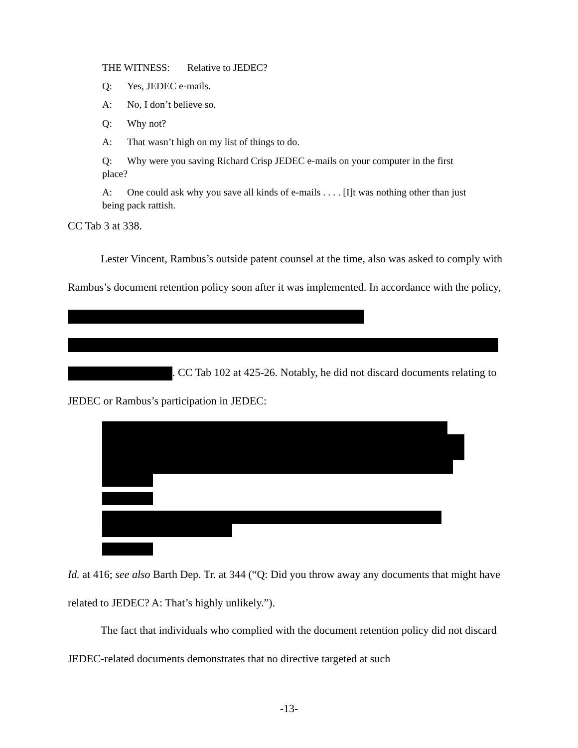THE WITNESS: Relative to JEDEC?
Q: Yes, JEDEC e-mails.
A: No, I don’t believe so.
Q: Why not?
A: That wasn’t high on my list of things to do.
Q: Why were you saving Richard Crisp JEDEC e-mails on your computer in the first place?
A: One could ask why you save all kinds of e-mails . . . . [I]t was nothing other than just being pack rattish.
CC Tab 3 at 338.
Lester Vincent, Rambus’s outside patent counsel at the time, also was asked to comply with Rambus’s document retention policy soon after it was implemented. In accordance with the policy, . CC Tab 102 at 425-26. Notably, he did not discard documents relating to JEDEC or Rambus’s participation in JEDEC:
Id. at 416; see also Barth Dep. Tr. at 344 (“Q: Did you throw away any documents that might have related to JEDEC? A: That’s highly unlikely.”).
The fact that individuals who complied with the document retention policy did not discard JEDEC-related documents demonstrates that no directive targeted at such
-13-